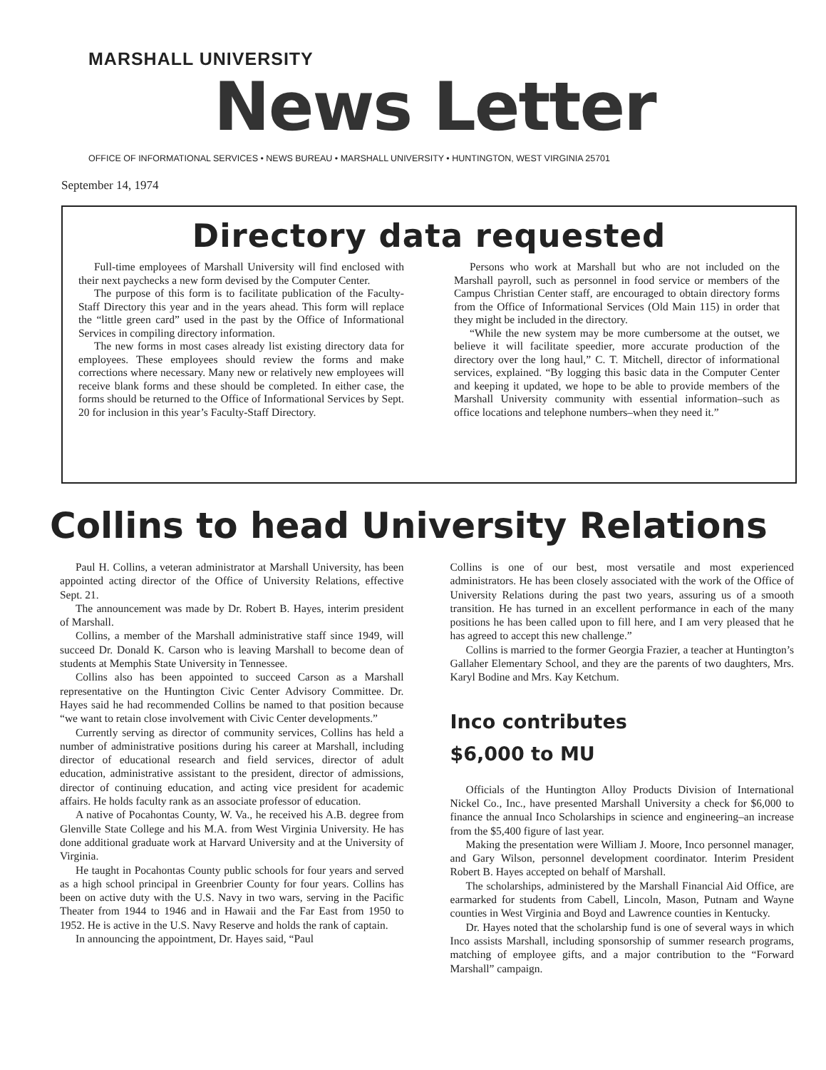MARSHALL UNIVERSITY
News Letter
OFFICE OF INFORMATIONAL SERVICES • NEWS BUREAU • MARSHALL UNIVERSITY • HUNTINGTON, WEST VIRGINIA 25701
September 14, 1974
Directory data requested
Full-time employees of Marshall University will find enclosed with their next paychecks a new form devised by the Computer Center.
The purpose of this form is to facilitate publication of the Faculty-Staff Directory this year and in the years ahead. This form will replace the “little green card” used in the past by the Office of Informational Services in compiling directory information.
The new forms in most cases already list existing directory data for employees. These employees should review the forms and make corrections where necessary. Many new or relatively new employees will receive blank forms and these should be completed. In either case, the forms should be returned to the Office of Informational Services by Sept. 20 for inclusion in this year’s Faculty-Staff Directory.
Persons who work at Marshall but who are not included on the Marshall payroll, such as personnel in food service or members of the Campus Christian Center staff, are encouraged to obtain directory forms from the Office of Informational Services (Old Main 115) in order that they might be included in the directory.
“While the new system may be more cumbersome at the outset, we believe it will facilitate speedier, more accurate production of the directory over the long haul,” C. T. Mitchell, director of informational services, explained. “By logging this basic data in the Computer Center and keeping it updated, we hope to be able to provide members of the Marshall University community with essential information–such as office locations and telephone numbers–when they need it.”
Collins to head University Relations
Paul H. Collins, a veteran administrator at Marshall University, has been appointed acting director of the Office of University Relations, effective Sept. 21.
The announcement was made by Dr. Robert B. Hayes, interim president of Marshall.
Collins, a member of the Marshall administrative staff since 1949, will succeed Dr. Donald K. Carson who is leaving Marshall to become dean of students at Memphis State University in Tennessee.
Collins also has been appointed to succeed Carson as a Marshall representative on the Huntington Civic Center Advisory Committee. Dr. Hayes said he had recommended Collins be named to that position because “we want to retain close involvement with Civic Center developments.”
Currently serving as director of community services, Collins has held a number of administrative positions during his career at Marshall, including director of educational research and field services, director of adult education, administrative assistant to the president, director of admissions, director of continuing education, and acting vice president for academic affairs. He holds faculty rank as an associate professor of education.
A native of Pocahontas County, W. Va., he received his A.B. degree from Glenville State College and his M.A. from West Virginia University. He has done additional graduate work at Harvard University and at the University of Virginia.
He taught in Pocahontas County public schools for four years and served as a high school principal in Greenbrier County for four years. Collins has been on active duty with the U.S. Navy in two wars, serving in the Pacific Theater from 1944 to 1946 and in Hawaii and the Far East from 1950 to 1952. He is active in the U.S. Navy Reserve and holds the rank of captain.
In announcing the appointment, Dr. Hayes said, “Paul
Collins is one of our best, most versatile and most experienced administrators. He has been closely associated with the work of the Office of University Relations during the past two years, assuring us of a smooth transition. He has turned in an excellent performance in each of the many positions he has been called upon to fill here, and I am very pleased that he has agreed to accept this new challenge.”
Collins is married to the former Georgia Frazier, a teacher at Huntington’s Gallaher Elementary School, and they are the parents of two daughters, Mrs. Karyl Bodine and Mrs. Kay Ketchum.
Inco contributes
$6,000 to MU
Officials of the Huntington Alloy Products Division of International Nickel Co., Inc., have presented Marshall University a check for $6,000 to finance the annual Inco Scholarships in science and engineering–an increase from the $5,400 figure of last year.
Making the presentation were William J. Moore, Inco personnel manager, and Gary Wilson, personnel development coordinator. Interim President Robert B. Hayes accepted on behalf of Marshall.
The scholarships, administered by the Marshall Financial Aid Office, are earmarked for students from Cabell, Lincoln, Mason, Putnam and Wayne counties in West Virginia and Boyd and Lawrence counties in Kentucky.
Dr. Hayes noted that the scholarship fund is one of several ways in which Inco assists Marshall, including sponsorship of summer research programs, matching of employee gifts, and a major contribution to the “Forward Marshall” campaign.